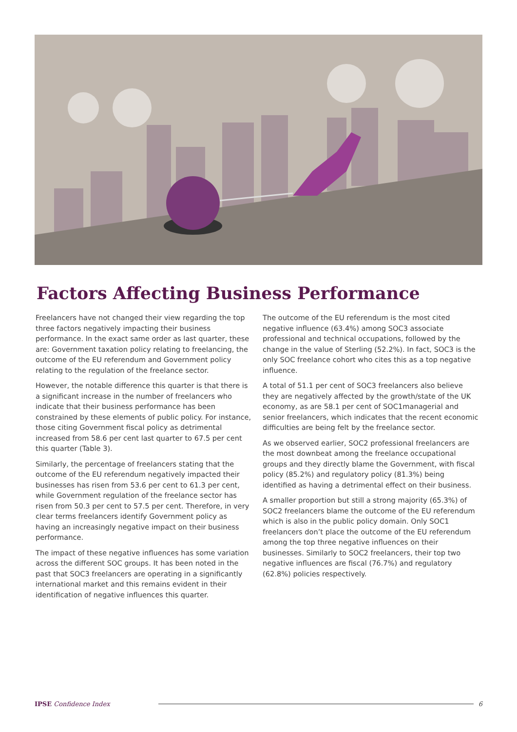Factors Affecting Business Performance
Freelancers have not changed their view regarding the top three factors negatively impacting their business performance. In the exact same order as last quarter, these are: Government taxation policy relating to freelancing, the outcome of the EU referendum and Government policy relating to the regulation of the freelance sector.
However, the notable difference this quarter is that there is a significant increase in the number of freelancers who indicate that their business performance has been constrained by these elements of public policy. For instance, those citing Government fiscal policy as detrimental increased from 58.6 per cent last quarter to 67.5 per cent this quarter (Table 3).
Similarly, the percentage of freelancers stating that the outcome of the EU referendum negatively impacted their businesses has risen from 53.6 per cent to 61.3 per cent, while Government regulation of the freelance sector has risen from 50.3 per cent to 57.5 per cent. Therefore, in very clear terms freelancers identify Government policy as having an increasingly negative impact on their business performance.
The impact of these negative influences has some variation across the different SOC groups. It has been noted in the past that SOC3 freelancers are operating in a significantly international market and this remains evident in their identification of negative influences this quarter.
The outcome of the EU referendum is the most cited negative influence (63.4%) among SOC3 associate professional and technical occupations, followed by the change in the value of Sterling (52.2%). In fact, SOC3 is the only SOC freelance cohort who cites this as a top negative influence.
A total of 51.1 per cent of SOC3 freelancers also believe they are negatively affected by the growth/state of the UK economy, as are 58.1 per cent of SOC1managerial and senior freelancers, which indicates that the recent economic difficulties are being felt by the freelance sector.
As we observed earlier, SOC2 professional freelancers are the most downbeat among the freelance occupational groups and they directly blame the Government, with fiscal policy (85.2%) and regulatory policy (81.3%) being identified as having a detrimental effect on their business.
A smaller proportion but still a strong majority (65.3%) of SOC2 freelancers blame the outcome of the EU referendum which is also in the public policy domain. Only SOC1 freelancers don’t place the outcome of the EU referendum among the top three negative influences on their businesses. Similarly to SOC2 freelancers, their top two negative influences are fiscal (76.7%) and regulatory (62.8%) policies respectively.
IPSE Confidence Index 6